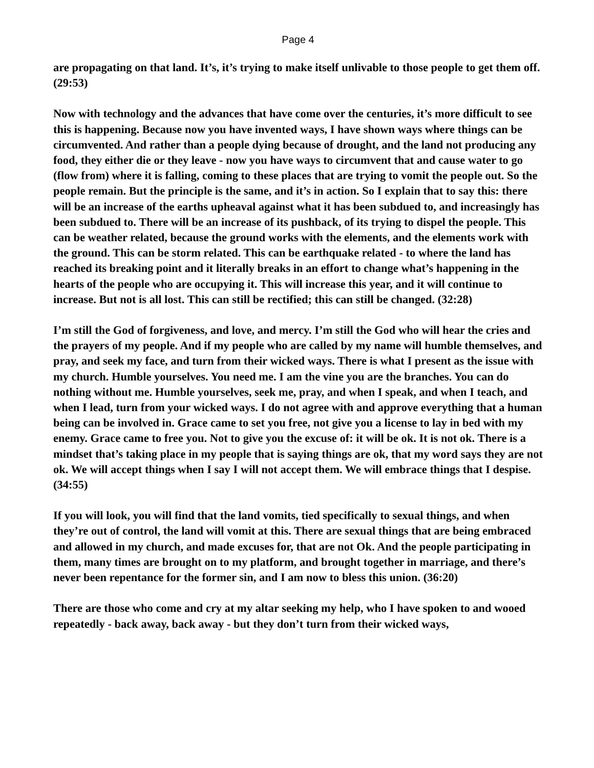Page 4
are propagating on that land. It’s, it’s trying to make itself unlivable to those people to get them off. (29:53)
Now with technology and the advances that have come over the centuries, it’s more difficult to see this is happening. Because now you have invented ways, I have shown ways where things can be circumvented. And rather than a people dying because of drought, and the land not producing any food, they either die or they leave - now you have ways to circumvent that and cause water to go (flow from) where it is falling, coming to these places that are trying to vomit the people out. So the people remain. But the principle is the same, and it’s in action. So I explain that to say this: there will be an increase of the earths upheaval against what it has been subdued to, and increasingly has been subdued to. There will be an increase of its pushback, of its trying to dispel the people. This can be weather related, because the ground works with the elements, and the elements work with the ground. This can be storm related. This can be earthquake related - to where the land has reached its breaking point and it literally breaks in an effort to change what’s happening in the hearts of the people who are occupying it. This will increase this year, and it will continue to increase. But not is all lost. This can still be rectified; this can still be changed. (32:28)
I’m still the God of forgiveness, and love, and mercy. I’m still the God who will hear the cries and the prayers of my people. And if my people who are called by my name will humble themselves, and pray, and seek my face, and turn from their wicked ways. There is what I present as the issue with my church. Humble yourselves. You need me. I am the vine you are the branches. You can do nothing without me. Humble yourselves, seek me, pray, and when I speak, and when I teach, and when I lead, turn from your wicked ways. I do not agree with and approve everything that a human being can be involved in. Grace came to set you free, not give you a license to lay in bed with my enemy. Grace came to free you. Not to give you the excuse of: it will be ok. It is not ok. There is a mindset that’s taking place in my people that is saying things are ok, that my word says they are not ok. We will accept things when I say I will not accept them. We will embrace things that I despise. (34:55)
If you will look, you will find that the land vomits, tied specifically to sexual things, and when they’re out of control, the land will vomit at this. There are sexual things that are being embraced and allowed in my church, and made excuses for, that are not Ok. And the people participating in them, many times are brought on to my platform, and brought together in marriage, and there’s never been repentance for the former sin, and I am now to bless this union. (36:20)
There are those who come and cry at my altar seeking my help, who I have spoken to and wooed repeatedly - back away, back away - but they don’t turn from their wicked ways,